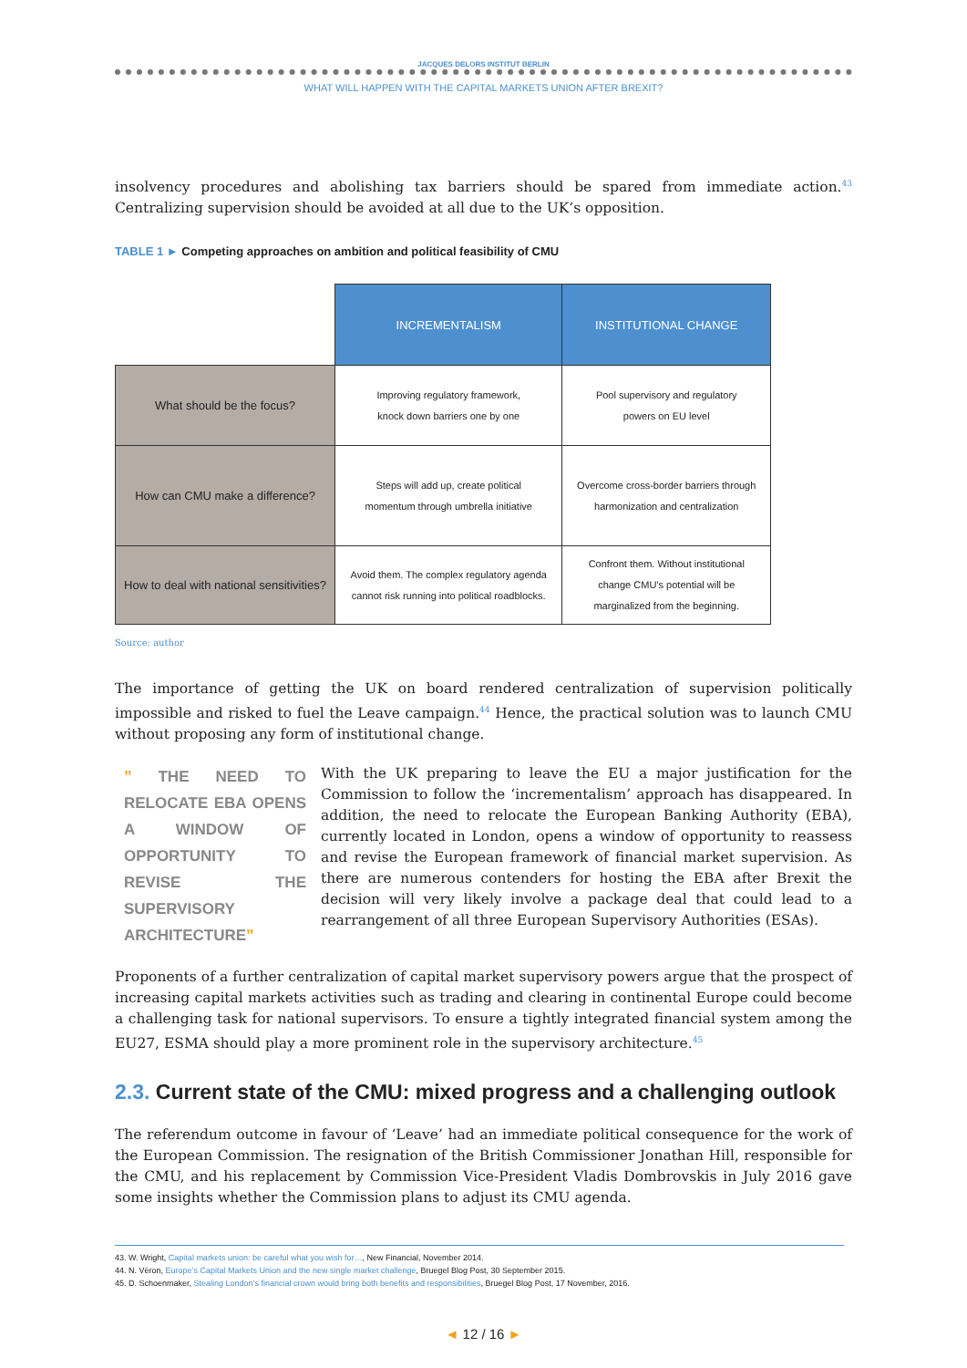JACQUES DELORS INSTITUT BERLIN
WHAT WILL HAPPEN WITH THE CAPITAL MARKETS UNION AFTER BREXIT?
insolvency procedures and abolishing tax barriers should be spared from immediate action.<sup>43</sup> Centralizing supervision should be avoided at all due to the UK’s opposition.
TABLE 1 ► Competing approaches on ambition and political feasibility of CMU
| | INCREMENTALISM | INSTITUTIONAL CHANGE |
| What should be the focus? | Improving regulatory framework, knock down barriers one by one | Pool supervisory and regulatory powers on EU level |
| How can CMU make a difference? | Steps will add up, create political momentum through umbrella initiative | Overcome cross-border barriers through harmonization and centralization |
| How to deal with national sensitivities? | Avoid them. The complex regulatory agenda cannot risk running into political roadblocks. | Confront them. Without institutional change CMU’s potential will be marginalized from the beginning. |
Source: author
The importance of getting the UK on board rendered centralization of supervision politically impossible and risked to fuel the Leave campaign.<sup>44</sup> Hence, the practical solution was to launch CMU without proposing any form of institutional change.
” THE NEED TO RELOCATE EBA OPENS A WINDOW OF OPPORTUNITY TO REVISE THE SUPERVISORY ARCHITECTURE”
With the UK preparing to leave the EU a major justification for the Commission to follow the ‘incrementalism’ approach has disappeared. In addition, the need to relocate the European Banking Authority (EBA), currently located in London, opens a window of opportunity to reassess and revise the European framework of financial market supervision. As there are numerous contenders for hosting the EBA after Brexit the decision will very likely involve a package deal that could lead to a rearrangement of all three European Supervisory Authorities (ESAs).
Proponents of a further centralization of capital market supervisory powers argue that the prospect of increasing capital markets activities such as trading and clearing in continental Europe could become a challenging task for national supervisors. To ensure a tightly integrated financial system among the EU27, ESMA should play a more prominent role in the supervisory architecture.<sup>45</sup>
2.3. Current state of the CMU: mixed progress and a challenging outlook
The referendum outcome in favour of ‘Leave’ had an immediate political consequence for the work of the European Commission. The resignation of the British Commissioner Jonathan Hill, responsible for the CMU, and his replacement by Commission Vice-President Vladis Dombrovskis in July 2016 gave some insights whether the Commission plans to adjust its CMU agenda.
43. W. Wright, Capital markets union: be careful what you wish for…, New Financial, November 2014.
44. N. Véron, Europe’s Capital Markets Union and the new single market challenge, Bruegel Blog Post, 30 September 2015.
45. D. Schoenmaker, Stealing London’s financial crown would bring both benefits and responsibilities, Bruegel Blog Post, 17 November, 2016.
◄ 12 / 16 ►